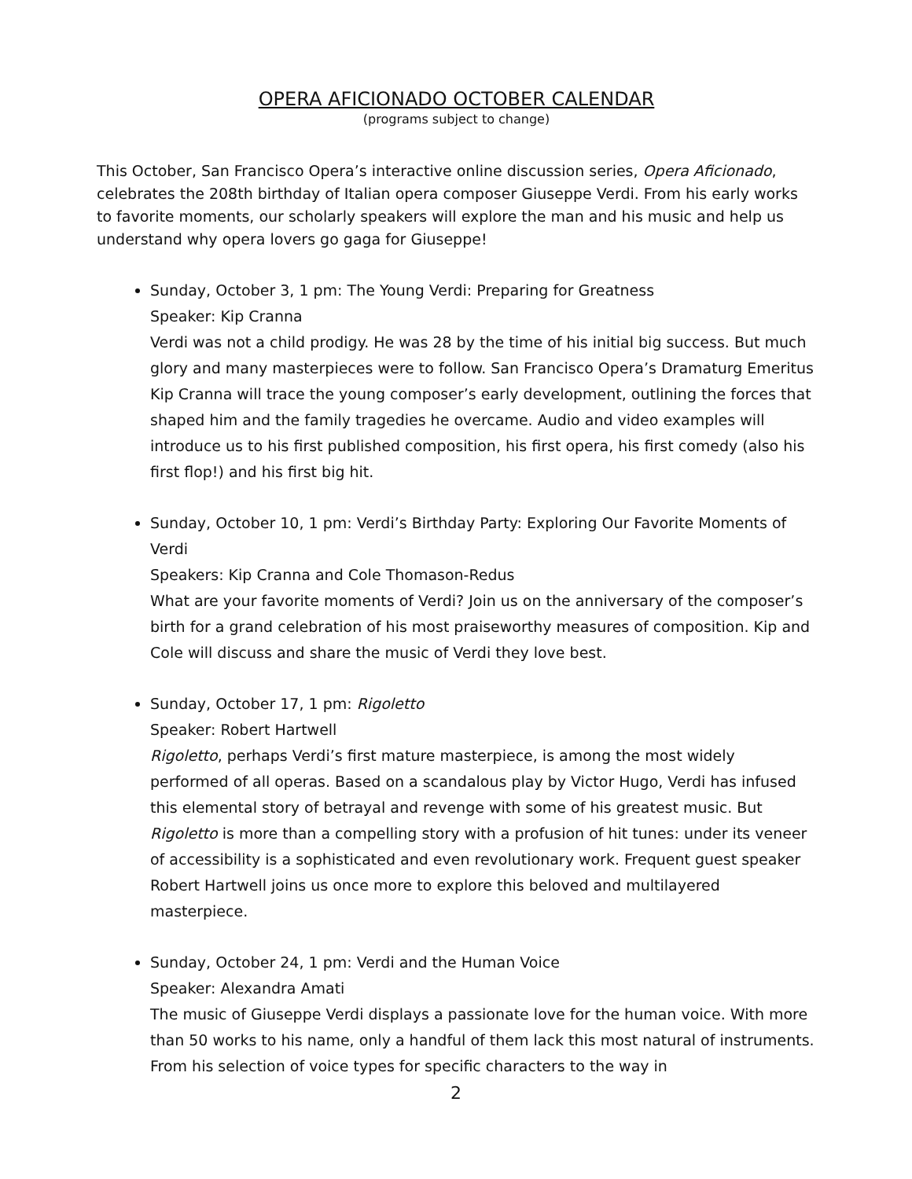OPERA AFICIONADO OCTOBER CALENDAR
(programs subject to change)
This October, San Francisco Opera’s interactive online discussion series, Opera Aficionado, celebrates the 208th birthday of Italian opera composer Giuseppe Verdi. From his early works to favorite moments, our scholarly speakers will explore the man and his music and help us understand why opera lovers go gaga for Giuseppe!
Sunday, October 3, 1 pm: The Young Verdi: Preparing for Greatness
Speaker: Kip Cranna
Verdi was not a child prodigy. He was 28 by the time of his initial big success. But much glory and many masterpieces were to follow. San Francisco Opera’s Dramaturg Emeritus Kip Cranna will trace the young composer’s early development, outlining the forces that shaped him and the family tragedies he overcame. Audio and video examples will introduce us to his first published composition, his first opera, his first comedy (also his first flop!) and his first big hit.
Sunday, October 10, 1 pm: Verdi’s Birthday Party: Exploring Our Favorite Moments of Verdi
Speakers: Kip Cranna and Cole Thomason-Redus
What are your favorite moments of Verdi? Join us on the anniversary of the composer’s birth for a grand celebration of his most praiseworthy measures of composition. Kip and Cole will discuss and share the music of Verdi they love best.
Sunday, October 17, 1 pm: Rigoletto
Speaker: Robert Hartwell
Rigoletto, perhaps Verdi’s first mature masterpiece, is among the most widely performed of all operas. Based on a scandalous play by Victor Hugo, Verdi has infused this elemental story of betrayal and revenge with some of his greatest music. But Rigoletto is more than a compelling story with a profusion of hit tunes: under its veneer of accessibility is a sophisticated and even revolutionary work. Frequent guest speaker Robert Hartwell joins us once more to explore this beloved and multilayered masterpiece.
Sunday, October 24, 1 pm: Verdi and the Human Voice
Speaker: Alexandra Amati
The music of Giuseppe Verdi displays a passionate love for the human voice. With more than 50 works to his name, only a handful of them lack this most natural of instruments. From his selection of voice types for specific characters to the way in
2